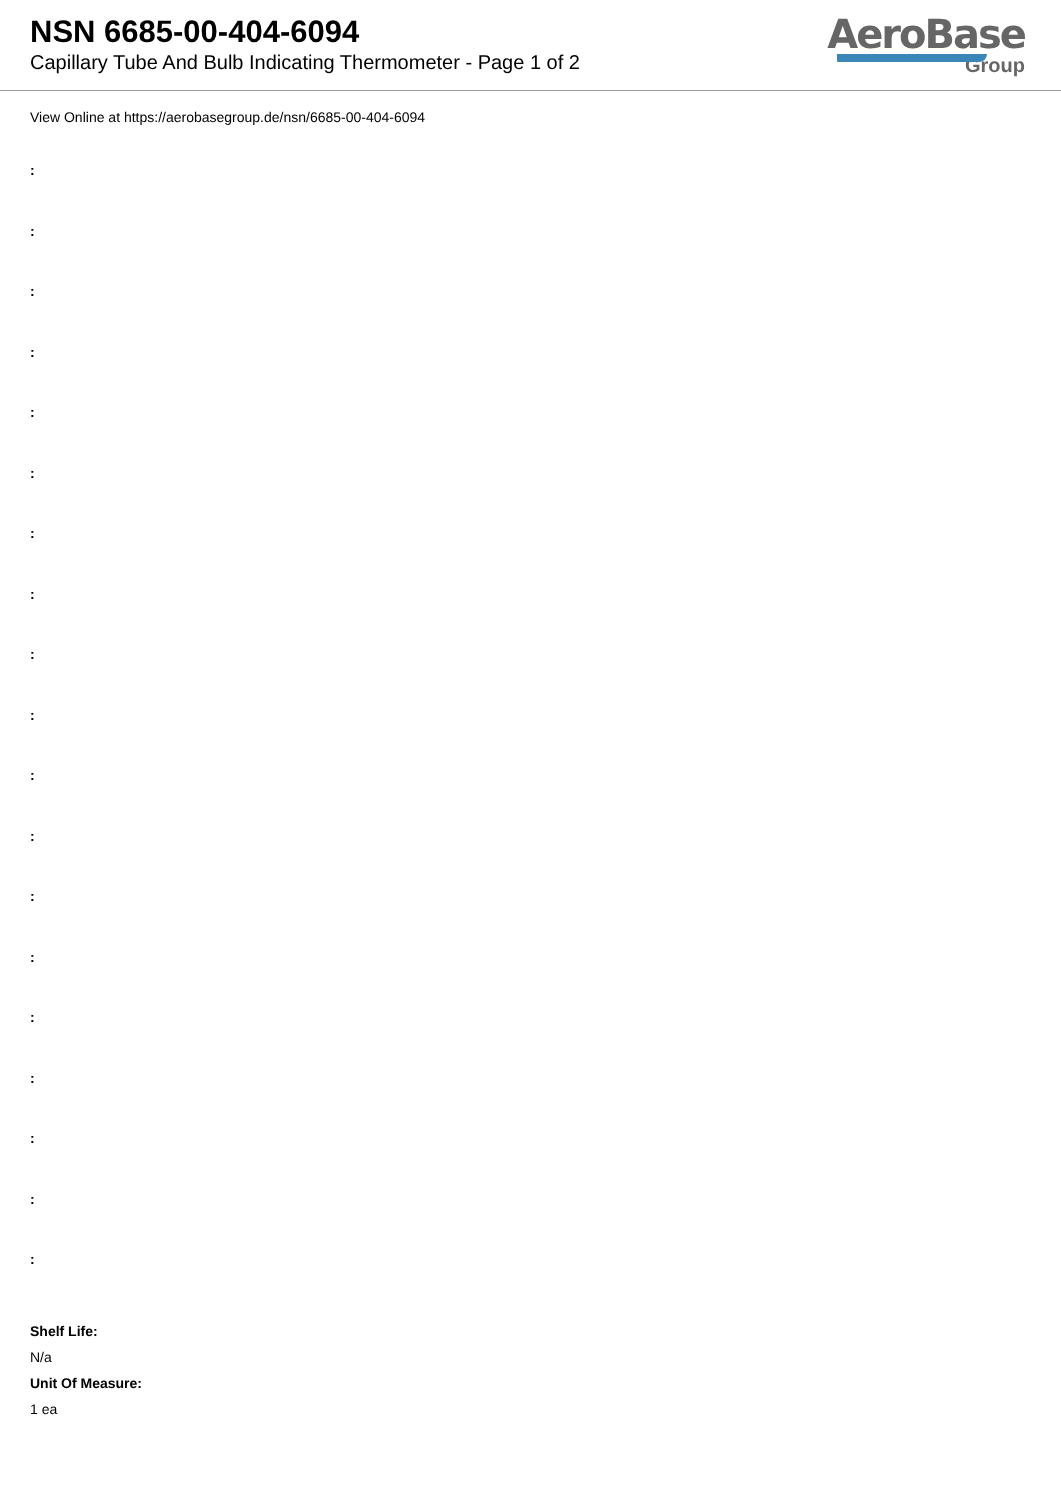NSN 6685-00-404-6094
Capillary Tube And Bulb Indicating Thermometer - Page 1 of 2
AeroBase
Group
View Online at https://aerobasegroup.de/nsn/6685-00-404-6094
:
:
:
:
:
:
:
:
:
:
:
:
:
:
:
:
:
:
:
Shelf Life:
N/a
Unit Of Measure:
1 ea